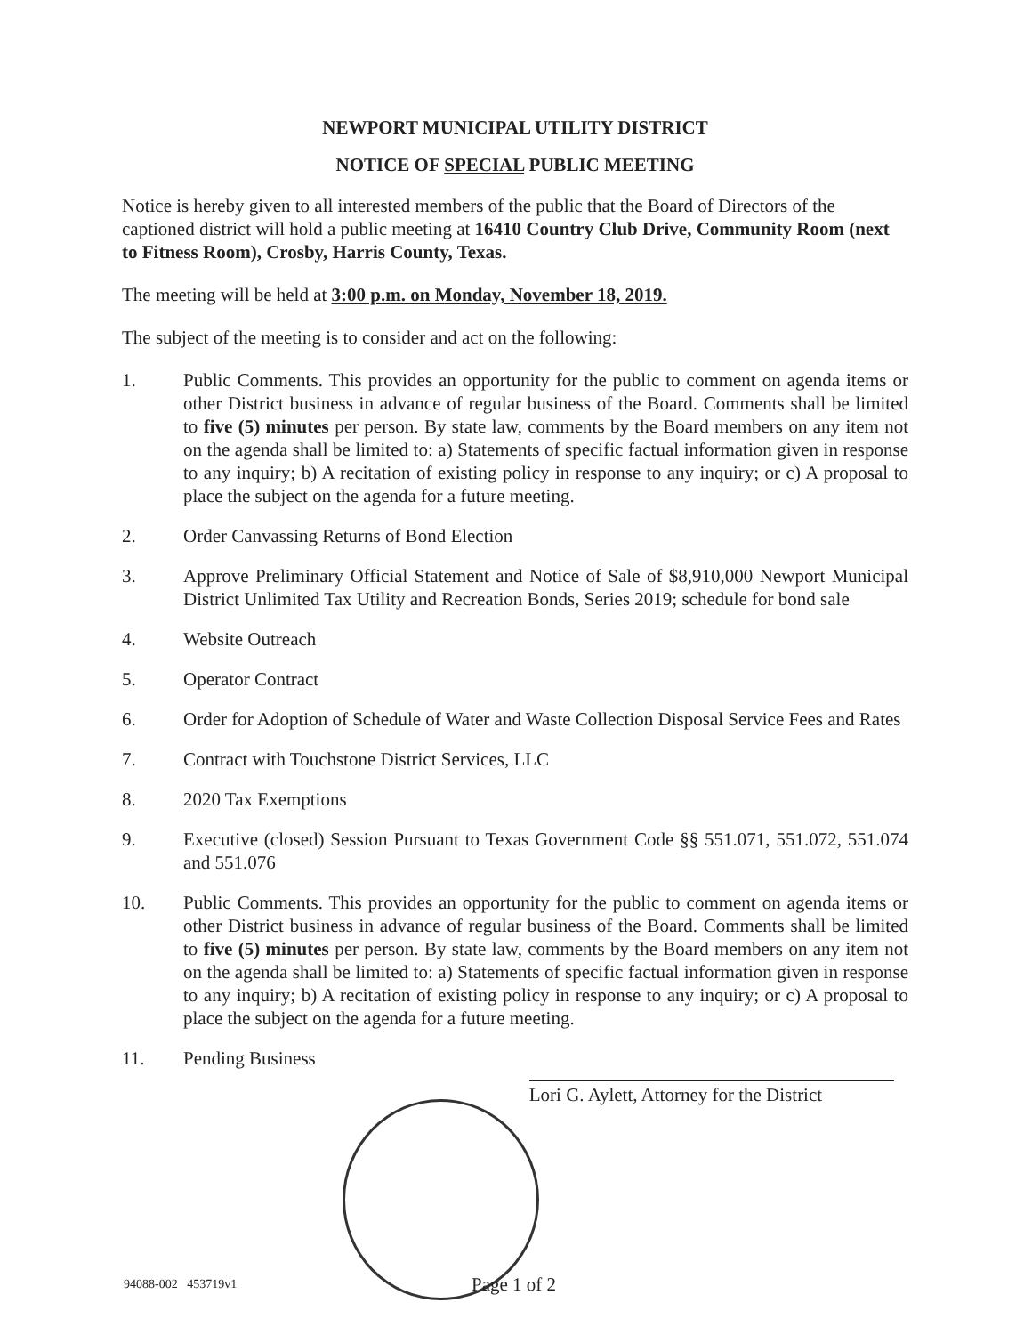NEWPORT MUNICIPAL UTILITY DISTRICT
NOTICE OF SPECIAL PUBLIC MEETING
Notice is hereby given to all interested members of the public that the Board of Directors of the captioned district will hold a public meeting at 16410 Country Club Drive, Community Room (next to Fitness Room), Crosby, Harris County, Texas.
The meeting will be held at 3:00 p.m. on Monday, November 18, 2019.
The subject of the meeting is to consider and act on the following:
1. Public Comments. This provides an opportunity for the public to comment on agenda items or other District business in advance of regular business of the Board. Comments shall be limited to five (5) minutes per person. By state law, comments by the Board members on any item not on the agenda shall be limited to: a) Statements of specific factual information given in response to any inquiry; b) A recitation of existing policy in response to any inquiry; or c) A proposal to place the subject on the agenda for a future meeting.
2. Order Canvassing Returns of Bond Election
3. Approve Preliminary Official Statement and Notice of Sale of $8,910,000 Newport Municipal District Unlimited Tax Utility and Recreation Bonds, Series 2019; schedule for bond sale
4. Website Outreach
5. Operator Contract
6. Order for Adoption of Schedule of Water and Waste Collection Disposal Service Fees and Rates
7. Contract with Touchstone District Services, LLC
8. 2020 Tax Exemptions
9. Executive (closed) Session Pursuant to Texas Government Code §§ 551.071, 551.072, 551.074 and 551.076
10. Public Comments. This provides an opportunity for the public to comment on agenda items or other District business in advance of regular business of the Board. Comments shall be limited to five (5) minutes per person. By state law, comments by the Board members on any item not on the agenda shall be limited to: a) Statements of specific factual information given in response to any inquiry; b) A recitation of existing policy in response to any inquiry; or c) A proposal to place the subject on the agenda for a future meeting.
11. Pending Business
Lori G. Aylett, Attorney for the District
94088-002 453719v1 Page 1 of 2